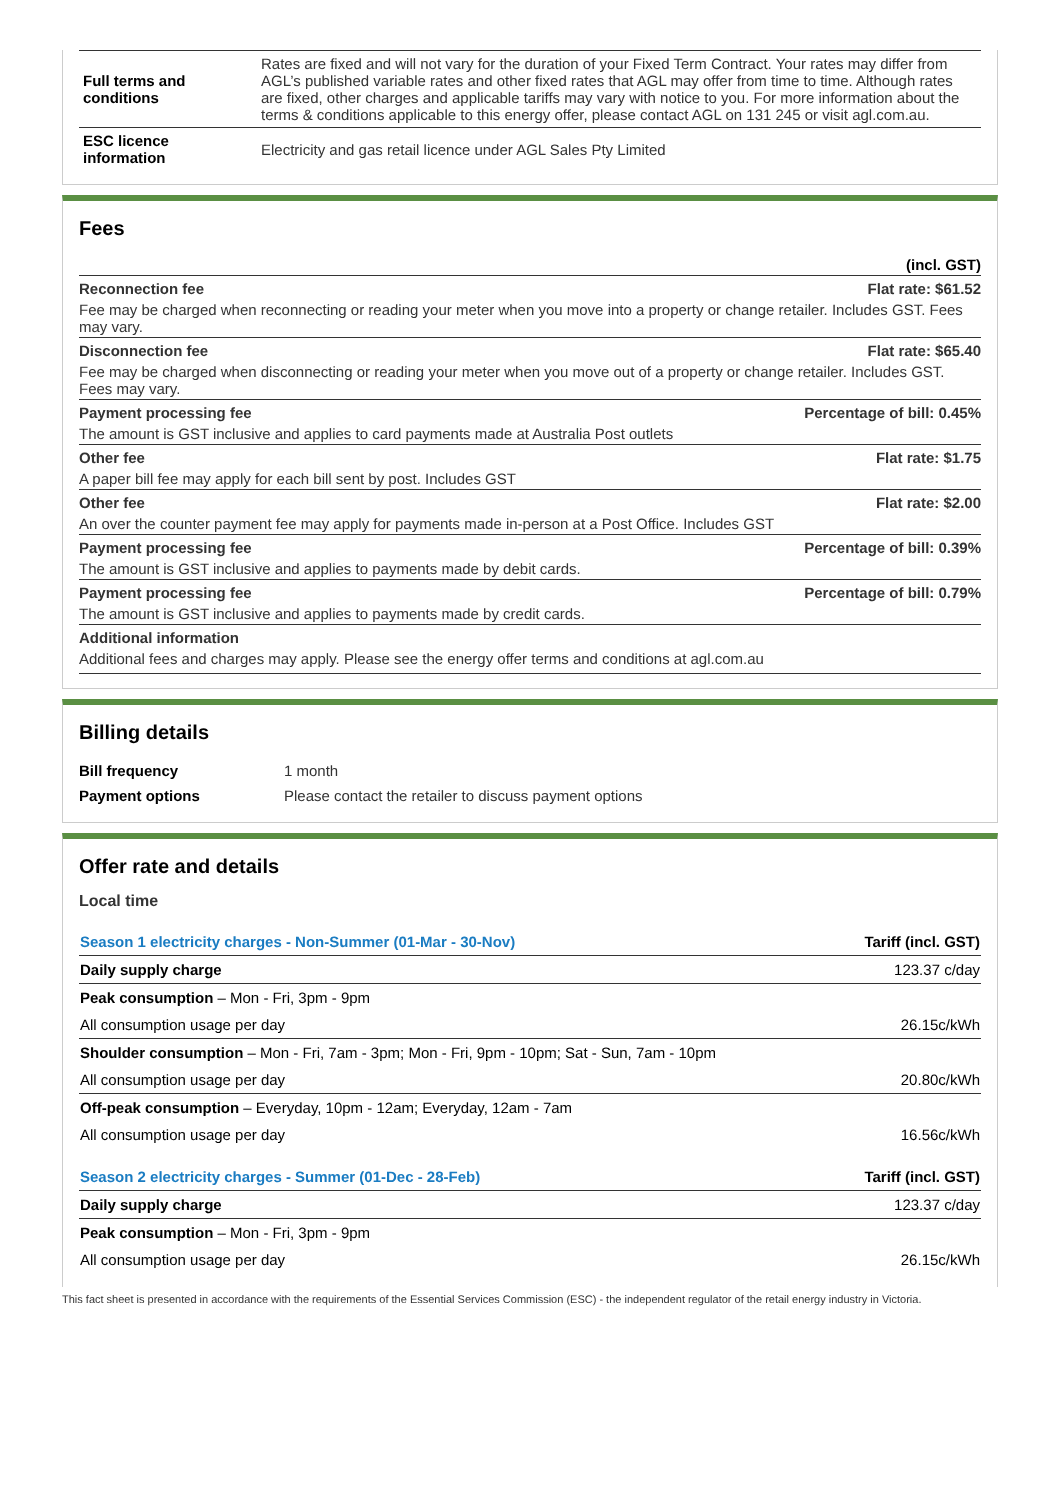| Full terms and conditions | Rates are fixed and will not vary for the duration of your Fixed Term Contract. Your rates may differ from AGL’s published variable rates and other fixed rates that AGL may offer from time to time. Although rates are fixed, other charges and applicable tariffs may vary with notice to you. For more information about the terms & conditions applicable to this energy offer, please contact AGL on 131 245 or visit agl.com.au. |
| ESC licence information | Electricity and gas retail licence under AGL Sales Pty Limited |
Fees
| | (incl. GST) |
| Reconnection fee | Flat rate: $61.52 |
| Fee may be charged when reconnecting or reading your meter when you move into a property or change retailer. Includes GST. Fees may vary. | |
| Disconnection fee | Flat rate: $65.40 |
| Fee may be charged when disconnecting or reading your meter when you move out of a property or change retailer. Includes GST. Fees may vary. | |
| Payment processing fee | Percentage of bill: 0.45% |
| The amount is GST inclusive and applies to card payments made at Australia Post outlets | |
| Other fee | Flat rate: $1.75 |
| A paper bill fee may apply for each bill sent by post. Includes GST | |
| Other fee | Flat rate: $2.00 |
| An over the counter payment fee may apply for payments made in-person at a Post Office. Includes GST | |
| Payment processing fee | Percentage of bill: 0.39% |
| The amount is GST inclusive and applies to payments made by debit cards. | |
| Payment processing fee | Percentage of bill: 0.79% |
| The amount is GST inclusive and applies to payments made by credit cards. | |
| Additional information | |
| Additional fees and charges may apply. Please see the energy offer terms and conditions at agl.com.au | |
Billing details
| Bill frequency | 1 month |
| Payment options | Please contact the retailer to discuss payment options |
Offer rate and details
Local time
| Season 1 electricity charges - Non-Summer (01-Mar - 30-Nov) | Tariff (incl. GST) |
| Daily supply charge | 123.37 c/day |
| Peak consumption – Mon - Fri, 3pm - 9pm | |
| All consumption usage per day | 26.15c/kWh |
| Shoulder consumption – Mon - Fri, 7am - 3pm; Mon - Fri, 9pm - 10pm; Sat - Sun, 7am - 10pm | |
| All consumption usage per day | 20.80c/kWh |
| Off-peak consumption – Everyday, 10pm - 12am; Everyday, 12am - 7am | |
| All consumption usage per day | 16.56c/kWh |
| Season 2 electricity charges - Summer (01-Dec - 28-Feb) | Tariff (incl. GST) |
| Daily supply charge | 123.37 c/day |
| Peak consumption – Mon - Fri, 3pm - 9pm | |
| All consumption usage per day | 26.15c/kWh |
This fact sheet is presented in accordance with the requirements of the Essential Services Commission (ESC) - the independent regulator of the retail energy industry in Victoria.